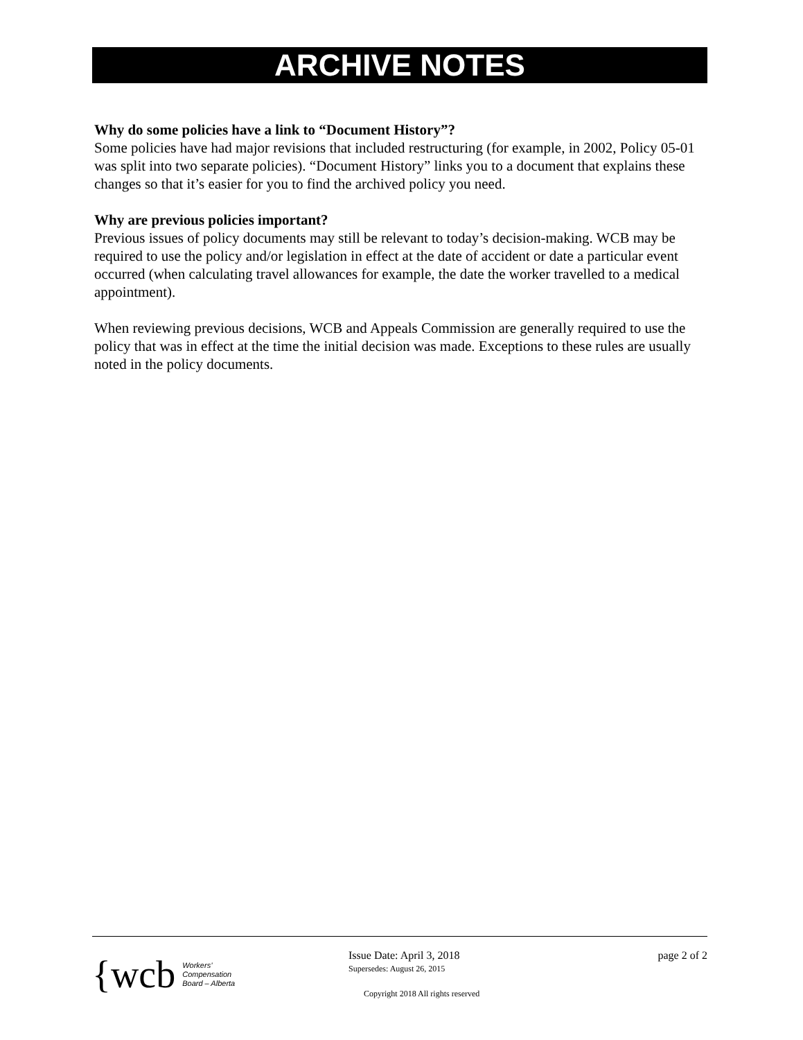ARCHIVE NOTES
Why do some policies have a link to “Document History”?
Some policies have had major revisions that included restructuring (for example, in 2002, Policy 05-01 was split into two separate policies). “Document History” links you to a document that explains these changes so that it’s easier for you to find the archived policy you need.
Why are previous policies important?
Previous issues of policy documents may still be relevant to today’s decision-making. WCB may be required to use the policy and/or legislation in effect at the date of accident or date a particular event occurred (when calculating travel allowances for example, the date the worker travelled to a medical appointment).
When reviewing previous decisions, WCB and Appeals Commission are generally required to use the policy that was in effect at the time the initial decision was made. Exceptions to these rules are usually noted in the policy documents.
{wcb Workers’
Compensation
Board – Alberta
Issue Date: April 3, 2018
Supersedes: August 26, 2015
Copyright 2018 All rights reserved
page 2 of 2